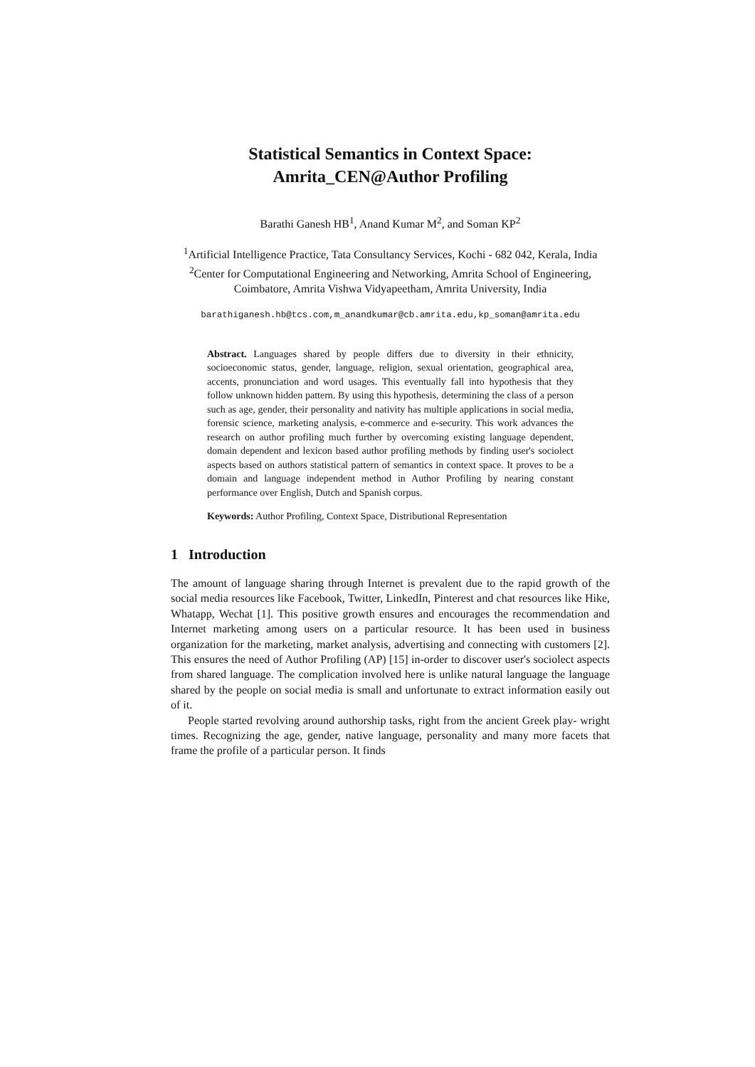Statistical Semantics in Context Space:
Amrita_CEN@Author Profiling
Barathi Ganesh HB<sup>1</sup>, Anand Kumar M<sup>2</sup>, and Soman KP<sup>2</sup>
<sup>1</sup> Artificial Intelligence Practice, Tata Consultancy Services, Kochi - 682 042, Kerala, India
<sup>2</sup> Center for Computational Engineering and Networking, Amrita School of Engineering, Coimbatore, Amrita Vishwa Vidyapeetham, Amrita University, India
barathiganesh.hb@tcs.com,m_anandkumar@cb.amrita.edu,kp_soman@amrita.edu
Abstract. Languages shared by people differs due to diversity in their ethnicity, socioeconomic status, gender, language, religion, sexual orientation, geographical area, accents, pronunciation and word usages. This eventually fall into hypothesis that they follow unknown hidden pattern. By using this hypothesis, determining the class of a person such as age, gender, their personality and nativity has multiple applications in social media, forensic science, marketing analysis, e-commerce and e-security. This work advances the research on author profiling much further by overcoming existing language dependent, domain dependent and lexicon based author profiling methods by finding user's sociolect aspects based on authors statistical pattern of semantics in context space. It proves to be a domain and language independent method in Author Profiling by nearing constant performance over English, Dutch and Spanish corpus.
Keywords: Author Profiling, Context Space, Distributional Representation
1 Introduction
The amount of language sharing through Internet is prevalent due to the rapid growth of the social media resources like Facebook, Twitter, LinkedIn, Pinterest and chat resources like Hike, Whatapp, Wechat [1]. This positive growth ensures and encourages the recommendation and Internet marketing among users on a particular resource. It has been used in business organization for the marketing, market analysis, advertising and connecting with customers [2]. This ensures the need of Author Profiling (AP) [15] in-order to discover user's sociolect aspects from shared language. The complication involved here is unlike natural language the language shared by the people on social media is small and unfortunate to extract information easily out of it.
People started revolving around authorship tasks, right from the ancient Greek play- wright times. Recognizing the age, gender, native language, personality and many more facets that frame the profile of a particular person. It finds